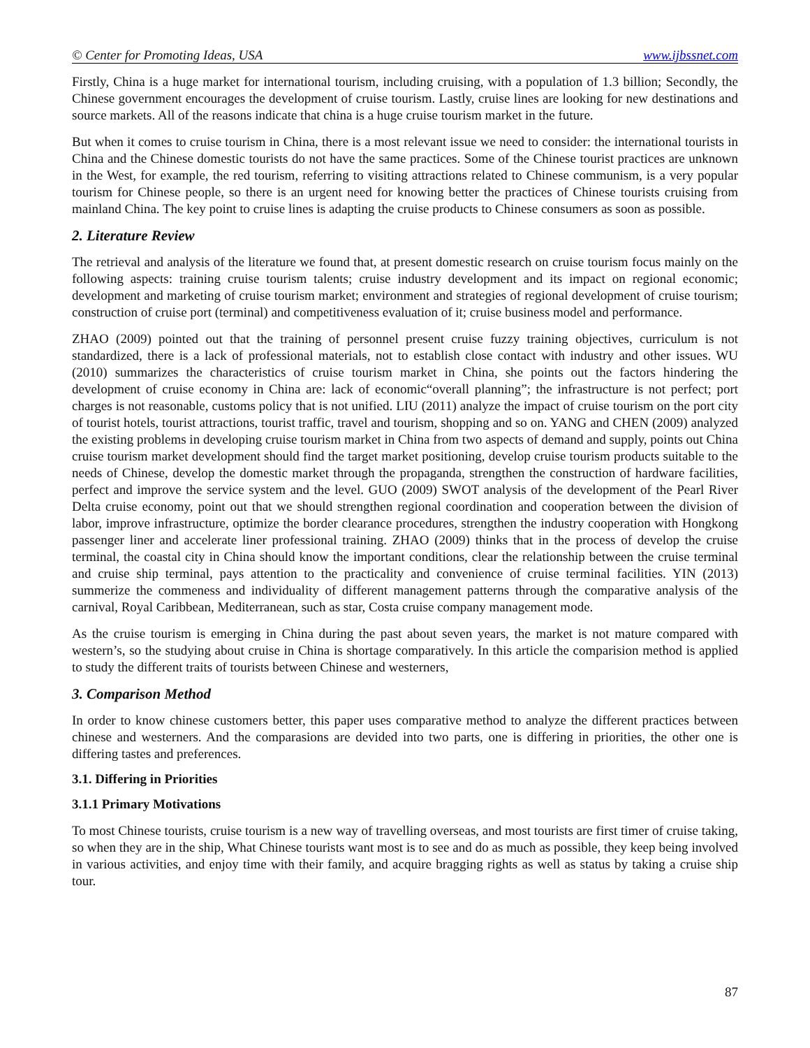© Center for Promoting Ideas, USA www.ijbssnet.com
Firstly, China is a huge market for international tourism, including cruising, with a population of 1.3 billion; Secondly, the Chinese government encourages the development of cruise tourism. Lastly, cruise lines are looking for new destinations and source markets. All of the reasons indicate that china is a huge cruise tourism market in the future.
But when it comes to cruise tourism in China, there is a most relevant issue we need to consider: the international tourists in China and the Chinese domestic tourists do not have the same practices. Some of the Chinese tourist practices are unknown in the West, for example, the red tourism, referring to visiting attractions related to Chinese communism, is a very popular tourism for Chinese people, so there is an urgent need for knowing better the practices of Chinese tourists cruising from mainland China. The key point to cruise lines is adapting the cruise products to Chinese consumers as soon as possible.
2. Literature Review
The retrieval and analysis of the literature we found that, at present domestic research on cruise tourism focus mainly on the following aspects: training cruise tourism talents; cruise industry development and its impact on regional economic; development and marketing of cruise tourism market; environment and strategies of regional development of cruise tourism; construction of cruise port (terminal) and competitiveness evaluation of it; cruise business model and performance.
ZHAO (2009) pointed out that the training of personnel present cruise fuzzy training objectives, curriculum is not standardized, there is a lack of professional materials, not to establish close contact with industry and other issues. WU (2010) summarizes the characteristics of cruise tourism market in China, she points out the factors hindering the development of cruise economy in China are: lack of economic“overall planning”; the infrastructure is not perfect; port charges is not reasonable, customs policy that is not unified. LIU (2011) analyze the impact of cruise tourism on the port city of tourist hotels, tourist attractions, tourist traffic, travel and tourism, shopping and so on. YANG and CHEN (2009) analyzed the existing problems in developing cruise tourism market in China from two aspects of demand and supply, points out China cruise tourism market development should find the target market positioning, develop cruise tourism products suitable to the needs of Chinese, develop the domestic market through the propaganda, strengthen the construction of hardware facilities, perfect and improve the service system and the level. GUO (2009) SWOT analysis of the development of the Pearl River Delta cruise economy, point out that we should strengthen regional coordination and cooperation between the division of labor, improve infrastructure, optimize the border clearance procedures, strengthen the industry cooperation with Hongkong passenger liner and accelerate liner professional training. ZHAO (2009) thinks that in the process of develop the cruise terminal, the coastal city in China should know the important conditions, clear the relationship between the cruise terminal and cruise ship terminal, pays attention to the practicality and convenience of cruise terminal facilities. YIN (2013) summerize the commeness and individuality of different management patterns through the comparative analysis of the carnival, Royal Caribbean, Mediterranean, such as star, Costa cruise company management mode.
As the cruise tourism is emerging in China during the past about seven years, the market is not mature compared with western’s, so the studying about cruise in China is shortage comparatively. In this article the comparision method is applied to study the different traits of tourists between Chinese and westerners,
3. Comparison Method
In order to know chinese customers better, this paper uses comparative method to analyze the different practices between chinese and westerners. And the comparasions are devided into two parts, one is differing in priorities, the other one is differing tastes and preferences.
3.1. Differing in Priorities
3.1.1 Primary Motivations
To most Chinese tourists, cruise tourism is a new way of travelling overseas, and most tourists are first timer of cruise taking, so when they are in the ship, What Chinese tourists want most is to see and do as much as possible, they keep being involved in various activities, and enjoy time with their family, and acquire bragging rights as well as status by taking a cruise ship tour.
87